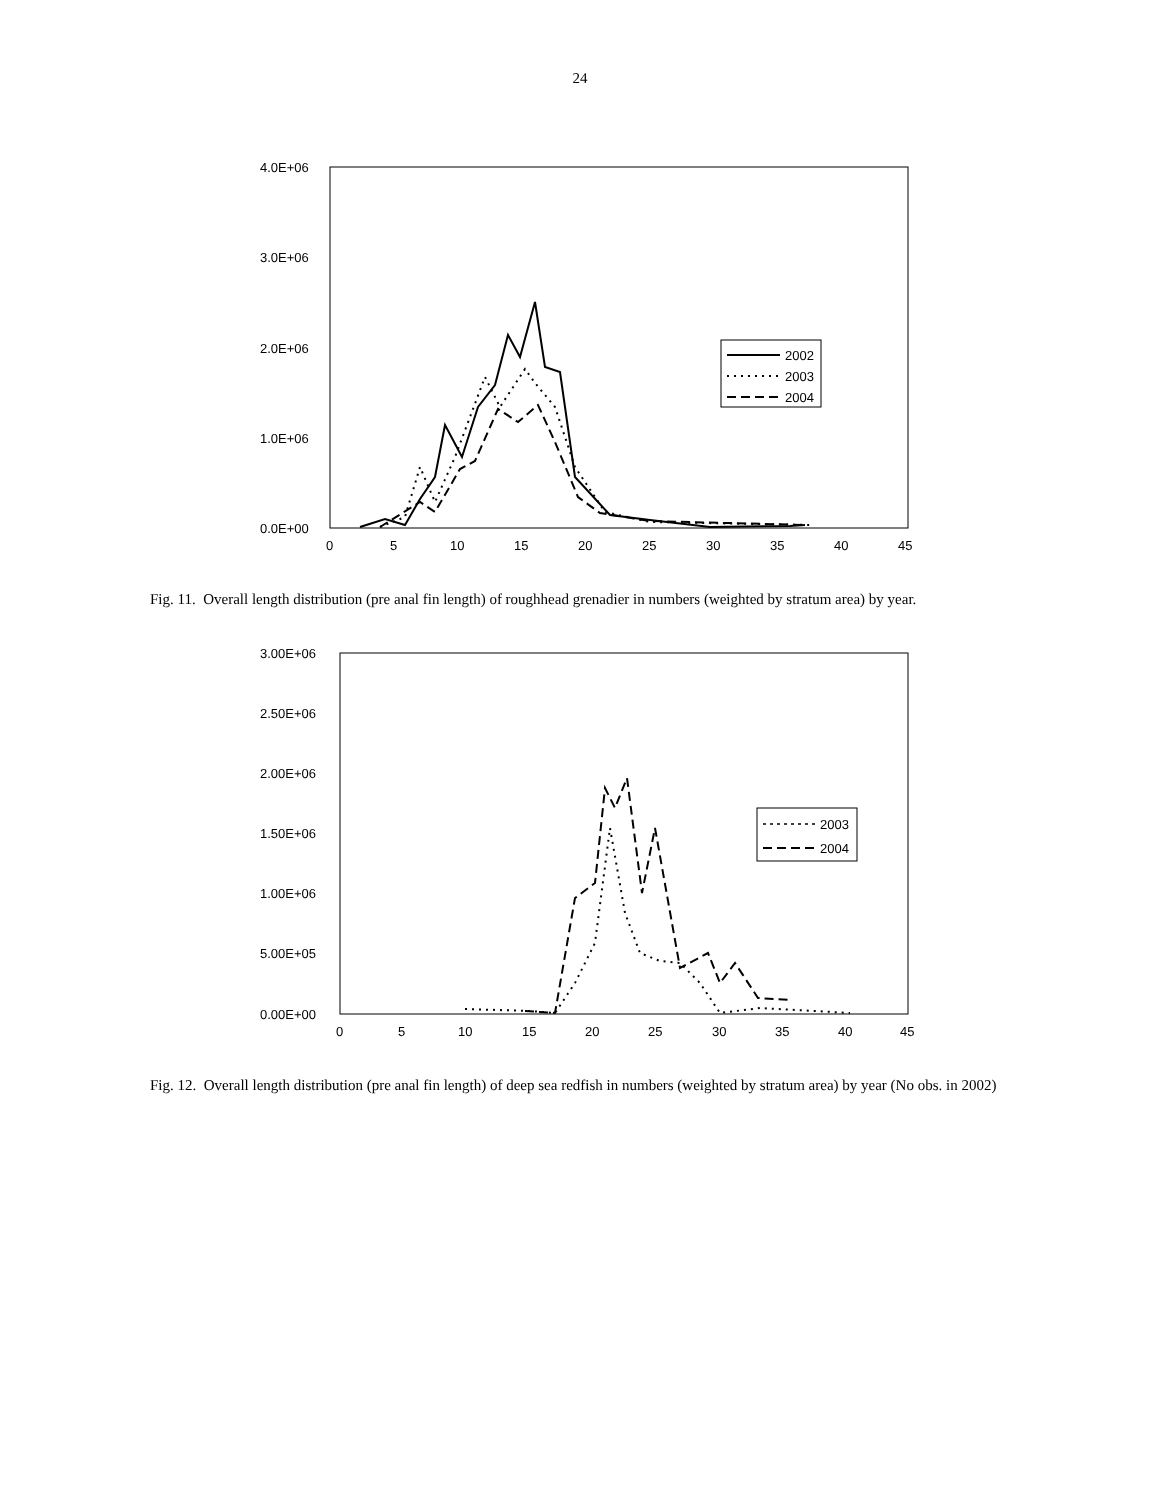24
4.0E+06
3.0E+06
2.0E+06
1.0E+06
0.0E+00
0
5
10
15
20
25
30
35
40
45
2002
2003
2004
Fig. 11. Overall length distribution (pre anal fin length) of roughhead grenadier in numbers (weighted by stratum area) by year.
3.00E+06
2.50E+06
2.00E+06
1.50E+06
1.00E+06
5.00E+05
0.00E+00
0
5
10
15
20
25
30
35
40
45
2003
2004
Fig. 12. Overall length distribution (pre anal fin length) of deep sea redfish in numbers (weighted by stratum area) by year (No obs. in 2002)